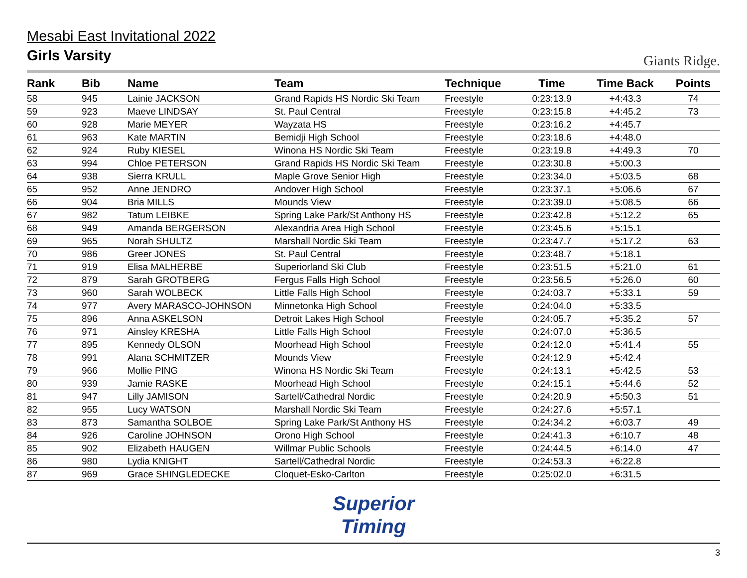Mesabi East Invitational 2022
Girls Varsity
Giants Ridge.
| Rank | Bib | Name | Team | Technique | Time | Time Back | Points |
| --- | --- | --- | --- | --- | --- | --- | --- |
| 58 | 945 | Lainie JACKSON | Grand Rapids HS Nordic Ski Team | Freestyle | 0:23:13.9 | +4:43.3 | 74 |
| 59 | 923 | Maeve LINDSAY | St. Paul Central | Freestyle | 0:23:15.8 | +4:45.2 | 73 |
| 60 | 928 | Marie MEYER | Wayzata HS | Freestyle | 0:23:16.2 | +4:45.7 | |
| 61 | 963 | Kate MARTIN | Bemidji High School | Freestyle | 0:23:18.6 | +4:48.0 | |
| 62 | 924 | Ruby KIESEL | Winona HS Nordic Ski Team | Freestyle | 0:23:19.8 | +4:49.3 | 70 |
| 63 | 994 | Chloe PETERSON | Grand Rapids HS Nordic Ski Team | Freestyle | 0:23:30.8 | +5:00.3 | |
| 64 | 938 | Sierra KRULL | Maple Grove Senior High | Freestyle | 0:23:34.0 | +5:03.5 | 68 |
| 65 | 952 | Anne JENDRO | Andover High School | Freestyle | 0:23:37.1 | +5:06.6 | 67 |
| 66 | 904 | Bria MILLS | Mounds View | Freestyle | 0:23:39.0 | +5:08.5 | 66 |
| 67 | 982 | Tatum LEIBKE | Spring Lake Park/St Anthony HS | Freestyle | 0:23:42.8 | +5:12.2 | 65 |
| 68 | 949 | Amanda BERGERSON | Alexandria Area High School | Freestyle | 0:23:45.6 | +5:15.1 | |
| 69 | 965 | Norah SHULTZ | Marshall Nordic Ski Team | Freestyle | 0:23:47.7 | +5:17.2 | 63 |
| 70 | 986 | Greer JONES | St. Paul Central | Freestyle | 0:23:48.7 | +5:18.1 | |
| 71 | 919 | Elisa MALHERBE | Superiorland Ski Club | Freestyle | 0:23:51.5 | +5:21.0 | 61 |
| 72 | 879 | Sarah GROTBERG | Fergus Falls High School | Freestyle | 0:23:56.5 | +5:26.0 | 60 |
| 73 | 960 | Sarah WOLBECK | Little Falls High School | Freestyle | 0:24:03.7 | +5:33.1 | 59 |
| 74 | 977 | Avery MARASCO-JOHNSON | Minnetonka High School | Freestyle | 0:24:04.0 | +5:33.5 | |
| 75 | 896 | Anna ASKELSON | Detroit Lakes High School | Freestyle | 0:24:05.7 | +5:35.2 | 57 |
| 76 | 971 | Ainsley KRESHA | Little Falls High School | Freestyle | 0:24:07.0 | +5:36.5 | |
| 77 | 895 | Kennedy OLSON | Moorhead High School | Freestyle | 0:24:12.0 | +5:41.4 | 55 |
| 78 | 991 | Alana SCHMITZER | Mounds View | Freestyle | 0:24:12.9 | +5:42.4 | |
| 79 | 966 | Mollie PING | Winona HS Nordic Ski Team | Freestyle | 0:24:13.1 | +5:42.5 | 53 |
| 80 | 939 | Jamie RASKE | Moorhead High School | Freestyle | 0:24:15.1 | +5:44.6 | 52 |
| 81 | 947 | Lilly JAMISON | Sartell/Cathedral Nordic | Freestyle | 0:24:20.9 | +5:50.3 | 51 |
| 82 | 955 | Lucy WATSON | Marshall Nordic Ski Team | Freestyle | 0:24:27.6 | +5:57.1 | |
| 83 | 873 | Samantha SOLBOE | Spring Lake Park/St Anthony HS | Freestyle | 0:24:34.2 | +6:03.7 | 49 |
| 84 | 926 | Caroline JOHNSON | Orono High School | Freestyle | 0:24:41.3 | +6:10.7 | 48 |
| 85 | 902 | Elizabeth HAUGEN | Willmar Public Schools | Freestyle | 0:24:44.5 | +6:14.0 | 47 |
| 86 | 980 | Lydia KNIGHT | Sartell/Cathedral Nordic | Freestyle | 0:24:53.3 | +6:22.8 | |
| 87 | 969 | Grace SHINGLEDECKE | Cloquet-Esko-Carlton | Freestyle | 0:25:02.0 | +6:31.5 | |
Superior
Timing
3